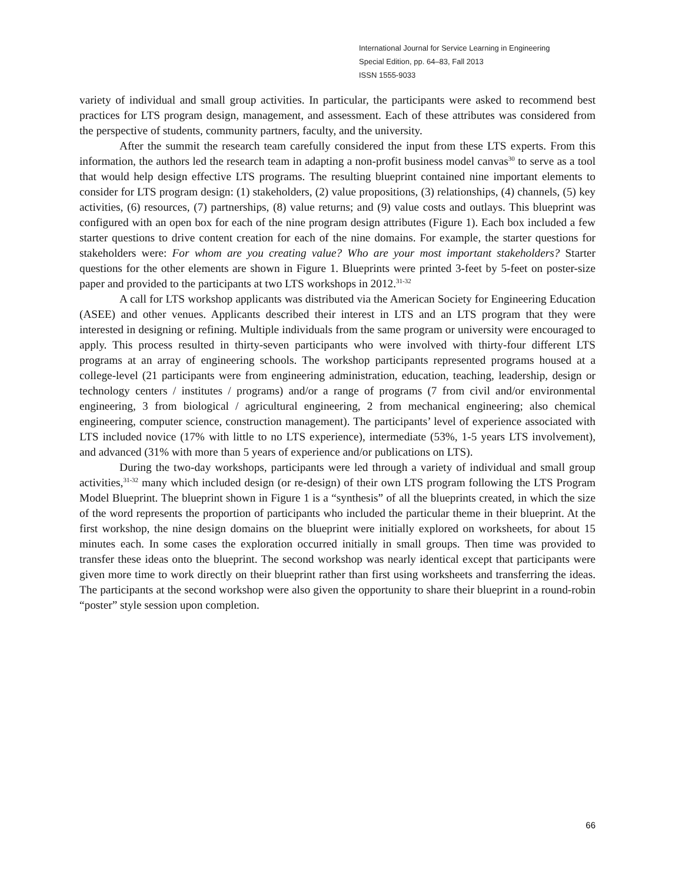International Journal for Service Learning in Engineering
Special Edition, pp. 64–83, Fall 2013
ISSN 1555-9033
variety of individual and small group activities. In particular, the participants were asked to recommend best practices for LTS program design, management, and assessment. Each of these attributes was considered from the perspective of students, community partners, faculty, and the university.
After the summit the research team carefully considered the input from these LTS experts. From this information, the authors led the research team in adapting a non-profit business model canvas<sup>30</sup> to serve as a tool that would help design effective LTS programs. The resulting blueprint contained nine important elements to consider for LTS program design: (1) stakeholders, (2) value propositions, (3) relationships, (4) channels, (5) key activities, (6) resources, (7) partnerships, (8) value returns; and (9) value costs and outlays. This blueprint was configured with an open box for each of the nine program design attributes (Figure 1). Each box included a few starter questions to drive content creation for each of the nine domains. For example, the starter questions for stakeholders were: For whom are you creating value? Who are your most important stakeholders? Starter questions for the other elements are shown in Figure 1. Blueprints were printed 3-feet by 5-feet on poster-size paper and provided to the participants at two LTS workshops in 2012.<sup>31-32</sup>
A call for LTS workshop applicants was distributed via the American Society for Engineering Education (ASEE) and other venues. Applicants described their interest in LTS and an LTS program that they were interested in designing or refining. Multiple individuals from the same program or university were encouraged to apply. This process resulted in thirty-seven participants who were involved with thirty-four different LTS programs at an array of engineering schools. The workshop participants represented programs housed at a college-level (21 participants were from engineering administration, education, teaching, leadership, design or technology centers / institutes / programs) and/or a range of programs (7 from civil and/or environmental engineering, 3 from biological / agricultural engineering, 2 from mechanical engineering; also chemical engineering, computer science, construction management). The participants’ level of experience associated with LTS included novice (17% with little to no LTS experience), intermediate (53%, 1-5 years LTS involvement), and advanced (31% with more than 5 years of experience and/or publications on LTS).
During the two-day workshops, participants were led through a variety of individual and small group activities,<sup>31-32</sup> many which included design (or re-design) of their own LTS program following the LTS Program Model Blueprint. The blueprint shown in Figure 1 is a “synthesis” of all the blueprints created, in which the size of the word represents the proportion of participants who included the particular theme in their blueprint. At the first workshop, the nine design domains on the blueprint were initially explored on worksheets, for about 15 minutes each. In some cases the exploration occurred initially in small groups. Then time was provided to transfer these ideas onto the blueprint. The second workshop was nearly identical except that participants were given more time to work directly on their blueprint rather than first using worksheets and transferring the ideas. The participants at the second workshop were also given the opportunity to share their blueprint in a round-robin “poster” style session upon completion.
66